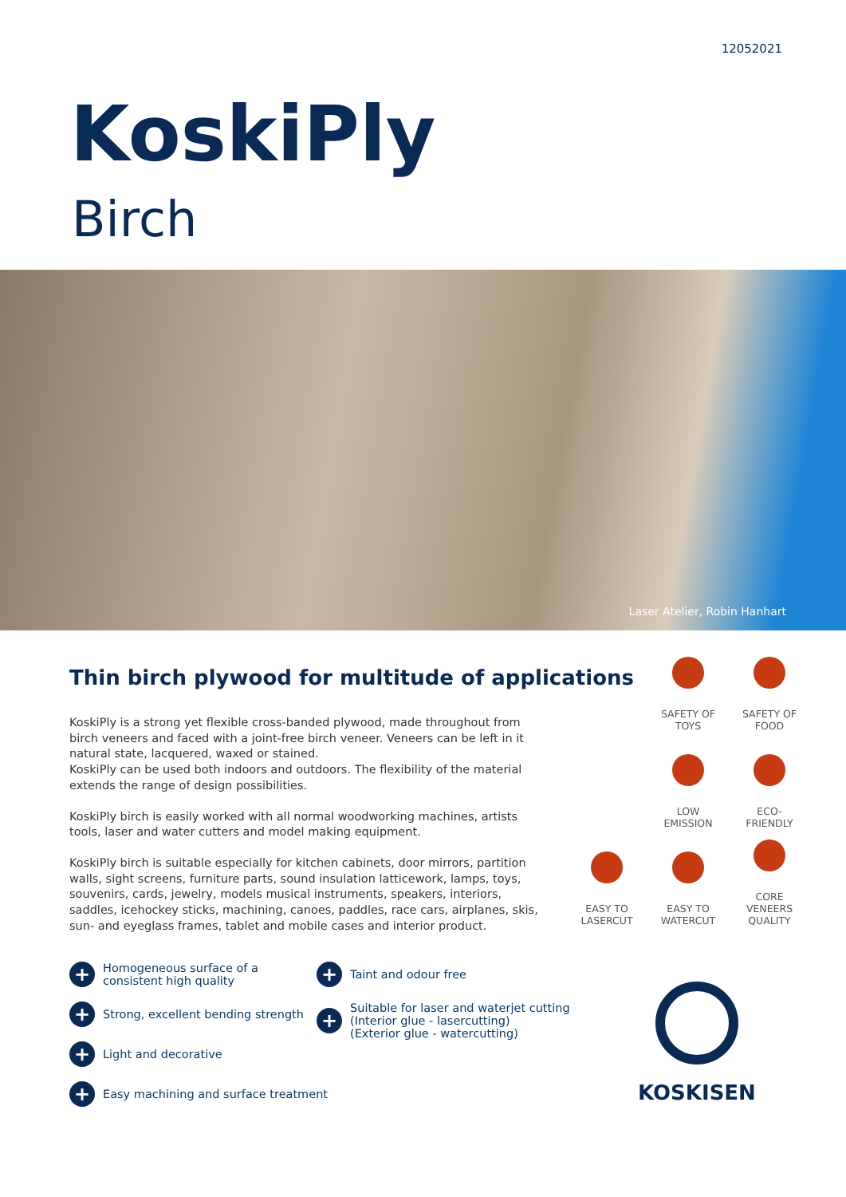12052021
KoskiPly
Birch
Laser Atelier, Robin Hanhart
Thin birch plywood for multitude of applications
KoskiPly is a strong yet flexible cross-banded plywood, made throughout from birch veneers and faced with a joint-free birch veneer. Veneers can be left in it natural state, lacquered, waxed or stained.
KoskiPly can be used both indoors and outdoors. The flexibility of the material extends the range of design possibilities.
KoskiPly birch is easily worked with all normal woodworking machines, artists tools, laser and water cutters and model making equipment.
KoskiPly birch is suitable especially for kitchen cabinets, door mirrors, partition walls, sight screens, furniture parts, sound insulation latticework, lamps, toys, souvenirs, cards, jewelry, models musical instruments, speakers, interiors, saddles, icehockey sticks, machining, canoes, paddles, race cars, airplanes, skis, sun- and eyeglass frames, tablet and mobile cases and interior product.
SAFETY OF
TOYS
SAFETY OF
FOOD
LOW
EMISSION
ECO-
FRIENDLY
EASY TO
LASERCUT
EASY TO
WATERCUT
CORE
VENEERS
QUALITY
+ Homogeneous surface of a
consistent high quality
+ Strong, excellent bending strength
+ Light and decorative
+ Easy machining and surface treatment
+ Taint and odour free
+ Suitable for laser and waterjet cutting
(Interior glue - lasercutting)
(Exterior glue - watercutting)
KOSKISEN